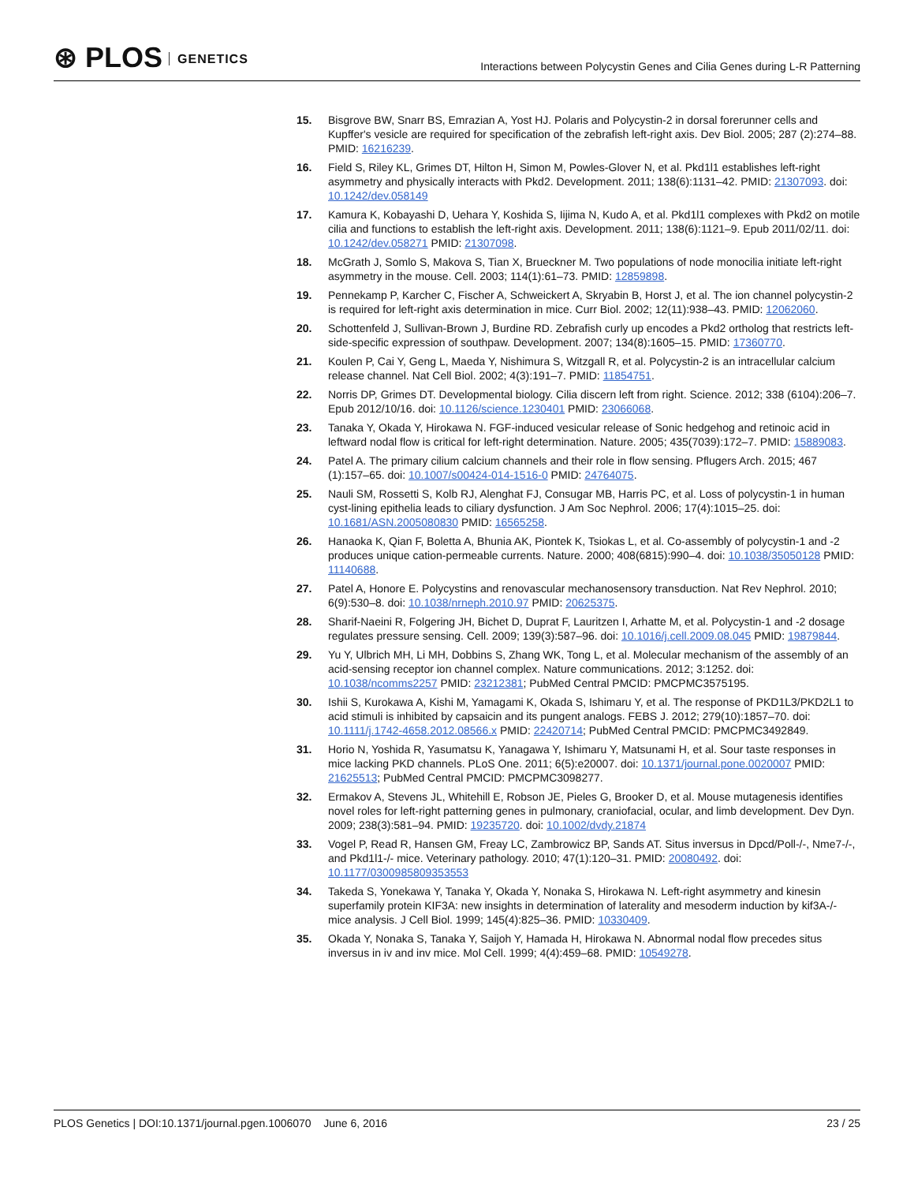⊛ PLOS GENETICS
Interactions between Polycystin Genes and Cilia Genes during L-R Patterning
15. Bisgrove BW, Snarr BS, Emrazian A, Yost HJ. Polaris and Polycystin-2 in dorsal forerunner cells and Kupffer's vesicle are required for specification of the zebrafish left-right axis. Dev Biol. 2005; 287 (2):274–88. PMID: 16216239.
16. Field S, Riley KL, Grimes DT, Hilton H, Simon M, Powles-Glover N, et al. Pkd1l1 establishes left-right asymmetry and physically interacts with Pkd2. Development. 2011; 138(6):1131–42. PMID: 21307093. doi: 10.1242/dev.058149
17. Kamura K, Kobayashi D, Uehara Y, Koshida S, Iijima N, Kudo A, et al. Pkd1l1 complexes with Pkd2 on motile cilia and functions to establish the left-right axis. Development. 2011; 138(6):1121–9. Epub 2011/02/11. doi: 10.1242/dev.058271 PMID: 21307098.
18. McGrath J, Somlo S, Makova S, Tian X, Brueckner M. Two populations of node monocilia initiate left-right asymmetry in the mouse. Cell. 2003; 114(1):61–73. PMID: 12859898.
19. Pennekamp P, Karcher C, Fischer A, Schweickert A, Skryabin B, Horst J, et al. The ion channel polycystin-2 is required for left-right axis determination in mice. Curr Biol. 2002; 12(11):938–43. PMID: 12062060.
20. Schottenfeld J, Sullivan-Brown J, Burdine RD. Zebrafish curly up encodes a Pkd2 ortholog that restricts left-side-specific expression of southpaw. Development. 2007; 134(8):1605–15. PMID: 17360770.
21. Koulen P, Cai Y, Geng L, Maeda Y, Nishimura S, Witzgall R, et al. Polycystin-2 is an intracellular calcium release channel. Nat Cell Biol. 2002; 4(3):191–7. PMID: 11854751.
22. Norris DP, Grimes DT. Developmental biology. Cilia discern left from right. Science. 2012; 338 (6104):206–7. Epub 2012/10/16. doi: 10.1126/science.1230401 PMID: 23066068.
23. Tanaka Y, Okada Y, Hirokawa N. FGF-induced vesicular release of Sonic hedgehog and retinoic acid in leftward nodal flow is critical for left-right determination. Nature. 2005; 435(7039):172–7. PMID: 15889083.
24. Patel A. The primary cilium calcium channels and their role in flow sensing. Pflugers Arch. 2015; 467 (1):157–65. doi: 10.1007/s00424-014-1516-0 PMID: 24764075.
25. Nauli SM, Rossetti S, Kolb RJ, Alenghat FJ, Consugar MB, Harris PC, et al. Loss of polycystin-1 in human cyst-lining epithelia leads to ciliary dysfunction. J Am Soc Nephrol. 2006; 17(4):1015–25. doi: 10.1681/ASN.2005080830 PMID: 16565258.
26. Hanaoka K, Qian F, Boletta A, Bhunia AK, Piontek K, Tsiokas L, et al. Co-assembly of polycystin-1 and -2 produces unique cation-permeable currents. Nature. 2000; 408(6815):990–4. doi: 10.1038/35050128 PMID: 11140688.
27. Patel A, Honore E. Polycystins and renovascular mechanosensory transduction. Nat Rev Nephrol. 2010; 6(9):530–8. doi: 10.1038/nrneph.2010.97 PMID: 20625375.
28. Sharif-Naeini R, Folgering JH, Bichet D, Duprat F, Lauritzen I, Arhatte M, et al. Polycystin-1 and -2 dosage regulates pressure sensing. Cell. 2009; 139(3):587–96. doi: 10.1016/j.cell.2009.08.045 PMID: 19879844.
29. Yu Y, Ulbrich MH, Li MH, Dobbins S, Zhang WK, Tong L, et al. Molecular mechanism of the assembly of an acid-sensing receptor ion channel complex. Nature communications. 2012; 3:1252. doi: 10.1038/ncomms2257 PMID: 23212381; PubMed Central PMCID: PMCPMC3575195.
30. Ishii S, Kurokawa A, Kishi M, Yamagami K, Okada S, Ishimaru Y, et al. The response of PKD1L3/PKD2L1 to acid stimuli is inhibited by capsaicin and its pungent analogs. FEBS J. 2012; 279(10):1857–70. doi: 10.1111/j.1742-4658.2012.08566.x PMID: 22420714; PubMed Central PMCID: PMCPMC3492849.
31. Horio N, Yoshida R, Yasumatsu K, Yanagawa Y, Ishimaru Y, Matsunami H, et al. Sour taste responses in mice lacking PKD channels. PLoS One. 2011; 6(5):e20007. doi: 10.1371/journal.pone.0020007 PMID: 21625513; PubMed Central PMCID: PMCPMC3098277.
32. Ermakov A, Stevens JL, Whitehill E, Robson JE, Pieles G, Brooker D, et al. Mouse mutagenesis identifies novel roles for left-right patterning genes in pulmonary, craniofacial, ocular, and limb development. Dev Dyn. 2009; 238(3):581–94. PMID: 19235720. doi: 10.1002/dvdy.21874
33. Vogel P, Read R, Hansen GM, Freay LC, Zambrowicz BP, Sands AT. Situs inversus in Dpcd/Poll-/-, Nme7-/-, and Pkd1l1-/- mice. Veterinary pathology. 2010; 47(1):120–31. PMID: 20080492. doi: 10.1177/0300985809353553
34. Takeda S, Yonekawa Y, Tanaka Y, Okada Y, Nonaka S, Hirokawa N. Left-right asymmetry and kinesin superfamily protein KIF3A: new insights in determination of laterality and mesoderm induction by kif3A-/- mice analysis. J Cell Biol. 1999; 145(4):825–36. PMID: 10330409.
35. Okada Y, Nonaka S, Tanaka Y, Saijoh Y, Hamada H, Hirokawa N. Abnormal nodal flow precedes situs inversus in iv and inv mice. Mol Cell. 1999; 4(4):459–68. PMID: 10549278.
PLOS Genetics | DOI:10.1371/journal.pgen.1006070 June 6, 2016
23 / 25